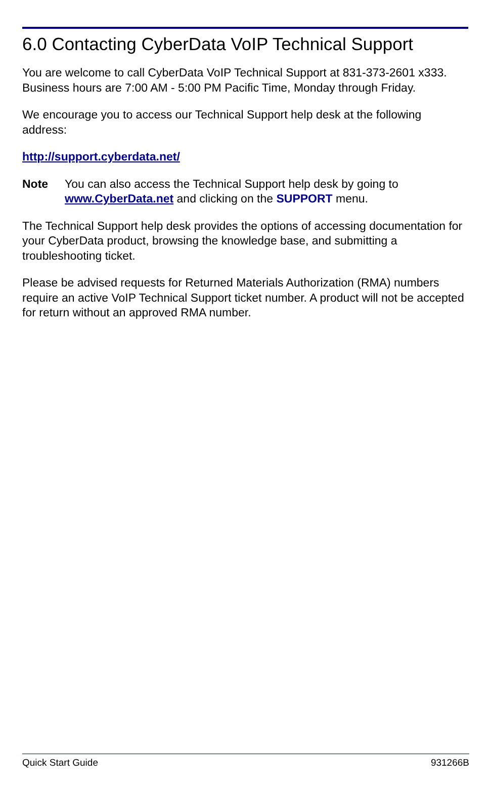6.0 Contacting CyberData VoIP Technical Support
You are welcome to call CyberData VoIP Technical Support at 831-373-2601 x333. Business hours are 7:00 AM - 5:00 PM Pacific Time, Monday through Friday.
We encourage you to access our Technical Support help desk at the following address:
http://support.cyberdata.net/
Note You can also access the Technical Support help desk by going to www.CyberData.net and clicking on the SUPPORT menu.
The Technical Support help desk provides the options of accessing documentation for your CyberData product, browsing the knowledge base, and submitting a troubleshooting ticket.
Please be advised requests for Returned Materials Authorization (RMA) numbers require an active VoIP Technical Support ticket number. A product will not be accepted for return without an approved RMA number.
Quick Start Guide 931266B